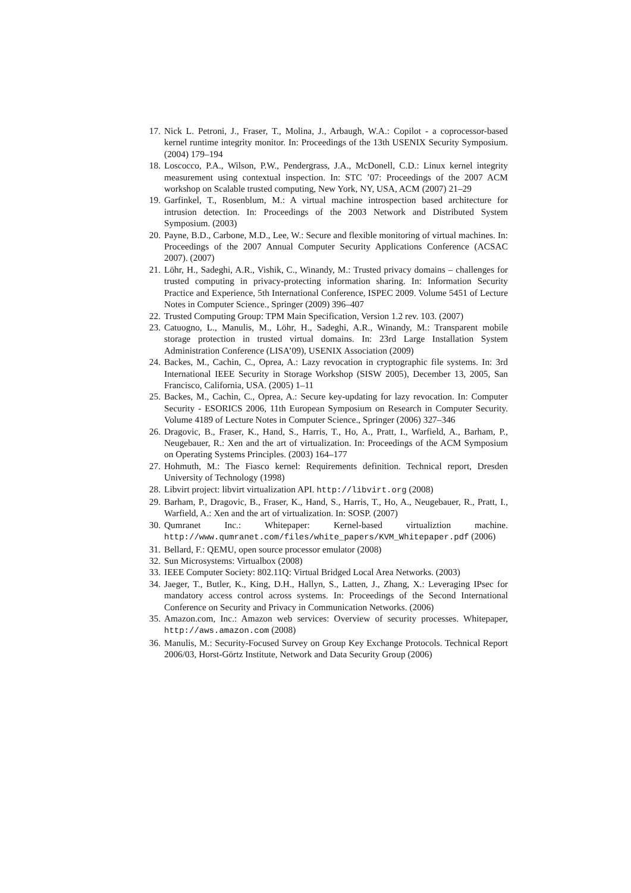17. Nick L. Petroni, J., Fraser, T., Molina, J., Arbaugh, W.A.: Copilot - a coprocessor-based kernel runtime integrity monitor. In: Proceedings of the 13th USENIX Security Symposium. (2004) 179–194
18. Loscocco, P.A., Wilson, P.W., Pendergrass, J.A., McDonell, C.D.: Linux kernel integrity measurement using contextual inspection. In: STC ’07: Proceedings of the 2007 ACM workshop on Scalable trusted computing, New York, NY, USA, ACM (2007) 21–29
19. Garfinkel, T., Rosenblum, M.: A virtual machine introspection based architecture for intrusion detection. In: Proceedings of the 2003 Network and Distributed System Symposium. (2003)
20. Payne, B.D., Carbone, M.D., Lee, W.: Secure and flexible monitoring of virtual machines. In: Proceedings of the 2007 Annual Computer Security Applications Conference (ACSAC 2007). (2007)
21. Löhr, H., Sadeghi, A.R., Vishik, C., Winandy, M.: Trusted privacy domains – challenges for trusted computing in privacy-protecting information sharing. In: Information Security Practice and Experience, 5th International Conference, ISPEC 2009. Volume 5451 of Lecture Notes in Computer Science., Springer (2009) 396–407
22. Trusted Computing Group: TPM Main Specification, Version 1.2 rev. 103. (2007)
23. Catuogno, L., Manulis, M., Löhr, H., Sadeghi, A.R., Winandy, M.: Transparent mobile storage protection in trusted virtual domains. In: 23rd Large Installation System Administration Conference (LISA’09), USENIX Association (2009)
24. Backes, M., Cachin, C., Oprea, A.: Lazy revocation in cryptographic file systems. In: 3rd International IEEE Security in Storage Workshop (SISW 2005), December 13, 2005, San Francisco, California, USA. (2005) 1–11
25. Backes, M., Cachin, C., Oprea, A.: Secure key-updating for lazy revocation. In: Computer Security - ESORICS 2006, 11th European Symposium on Research in Computer Security. Volume 4189 of Lecture Notes in Computer Science., Springer (2006) 327–346
26. Dragovic, B., Fraser, K., Hand, S., Harris, T., Ho, A., Pratt, I., Warfield, A., Barham, P., Neugebauer, R.: Xen and the art of virtualization. In: Proceedings of the ACM Symposium on Operating Systems Principles. (2003) 164–177
27. Hohmuth, M.: The Fiasco kernel: Requirements definition. Technical report, Dresden University of Technology (1998)
28. Libvirt project: libvirt virtualization API. http://libvirt.org (2008)
29. Barham, P., Dragovic, B., Fraser, K., Hand, S., Harris, T., Ho, A., Neugebauer, R., Pratt, I., Warfield, A.: Xen and the art of virtualization. In: SOSP. (2007)
30. Qumranet Inc.: Whitepaper: Kernel-based virtualiztion machine. http://www.qumranet.com/files/white_papers/KVM_Whitepaper.pdf (2006)
31. Bellard, F.: QEMU, open source processor emulator (2008)
32. Sun Microsystems: Virtualbox (2008)
33. IEEE Computer Society: 802.11Q: Virtual Bridged Local Area Networks. (2003)
34. Jaeger, T., Butler, K., King, D.H., Hallyn, S., Latten, J., Zhang, X.: Leveraging IPsec for mandatory access control across systems. In: Proceedings of the Second International Conference on Security and Privacy in Communication Networks. (2006)
35. Amazon.com, Inc.: Amazon web services: Overview of security processes. Whitepaper, http://aws.amazon.com (2008)
36. Manulis, M.: Security-Focused Survey on Group Key Exchange Protocols. Technical Report 2006/03, Horst-Görtz Institute, Network and Data Security Group (2006)